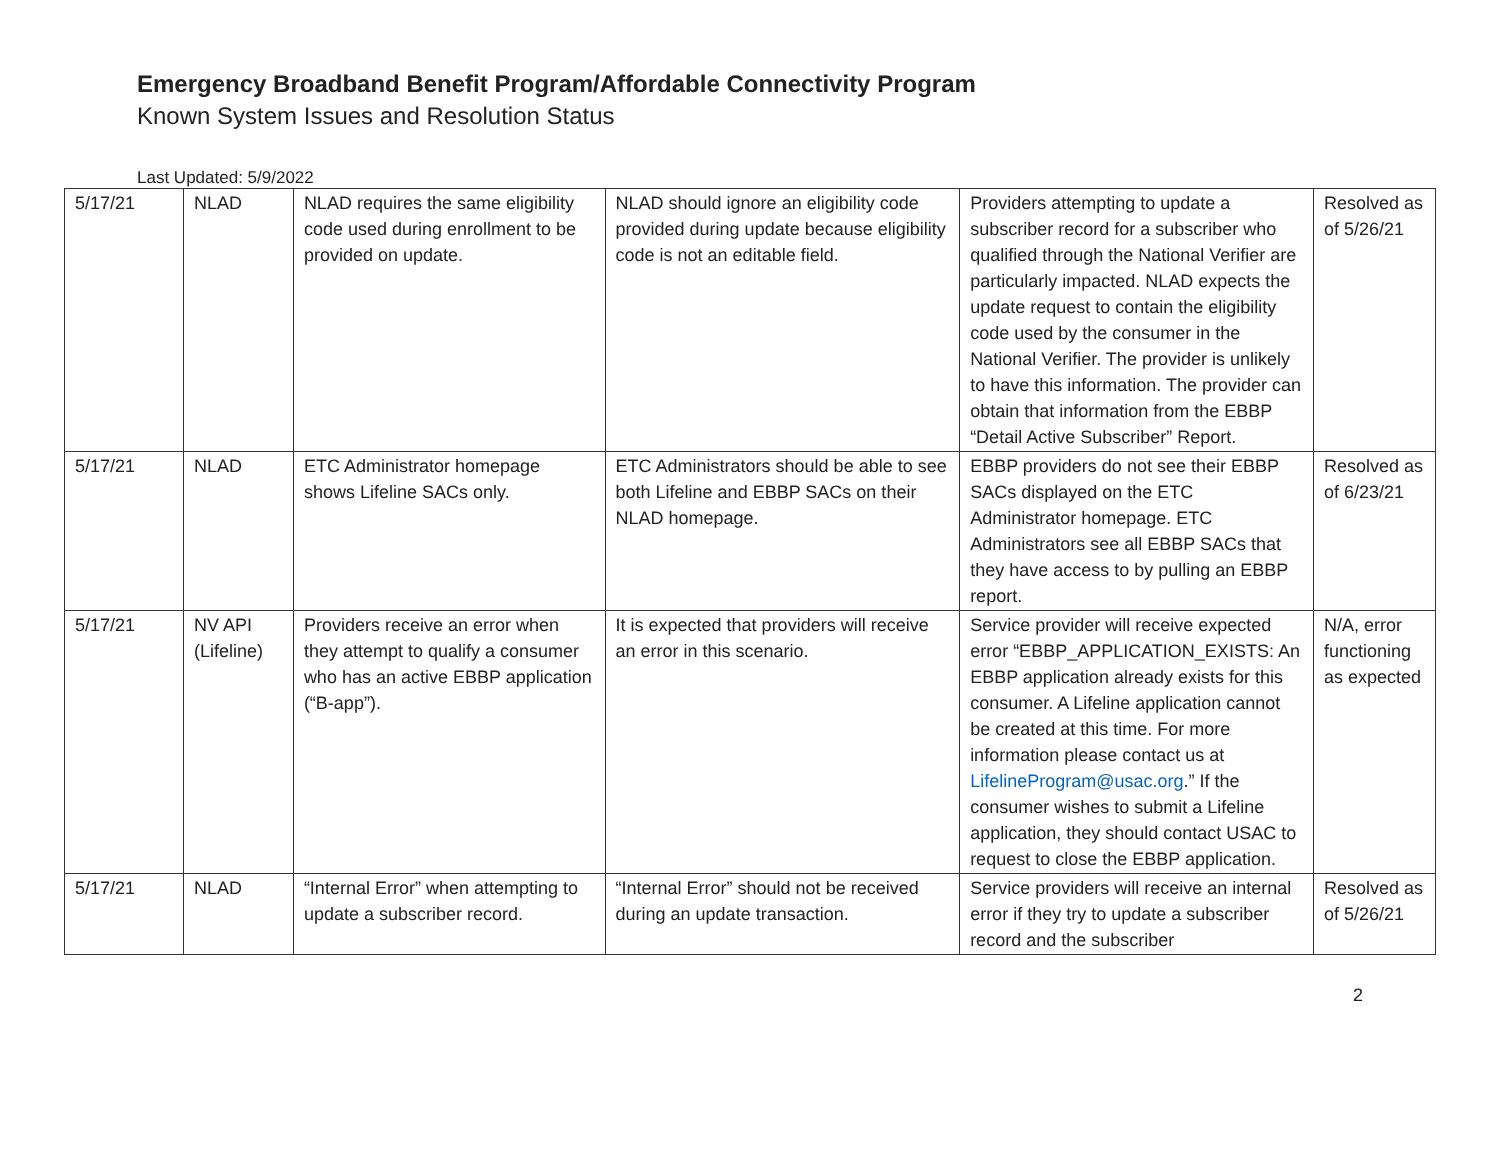Emergency Broadband Benefit Program/Affordable Connectivity Program
Known System Issues and Resolution Status
Last Updated: 5/9/2022
| 5/17/21 | NLAD | NLAD requires the same eligibility code used during enrollment to be provided on update. | NLAD should ignore an eligibility code provided during update because eligibility code is not an editable field. | Providers attempting to update a subscriber record for a subscriber who qualified through the National Verifier are particularly impacted. NLAD expects the update request to contain the eligibility code used by the consumer in the National Verifier. The provider is unlikely to have this information. The provider can obtain that information from the EBBP “Detail Active Subscriber” Report. | Resolved as of 5/26/21 |
| 5/17/21 | NLAD | ETC Administrator homepage shows Lifeline SACs only. | ETC Administrators should be able to see both Lifeline and EBBP SACs on their NLAD homepage. | EBBP providers do not see their EBBP SACs displayed on the ETC Administrator homepage. ETC Administrators see all EBBP SACs that they have access to by pulling an EBBP report. | Resolved as of 6/23/21 |
| 5/17/21 | NV API (Lifeline) | Providers receive an error when they attempt to qualify a consumer who has an active EBBP application (“B-app”). | It is expected that providers will receive an error in this scenario. | Service provider will receive expected error “EBBP_APPLICATION_EXISTS: An EBBP application already exists for this consumer. A Lifeline application cannot be created at this time. For more information please contact us at LifelineProgram@usac.org .” If the consumer wishes to submit a Lifeline application, they should contact USAC to request to close the EBBP application. | N/A, error functioning as expected |
| 5/17/21 | NLAD | “Internal Error” when attempting to update a subscriber record. | “Internal Error” should not be received during an update transaction. | Service providers will receive an internal error if they try to update a subscriber record and the subscriber | Resolved as of 5/26/21 |
2